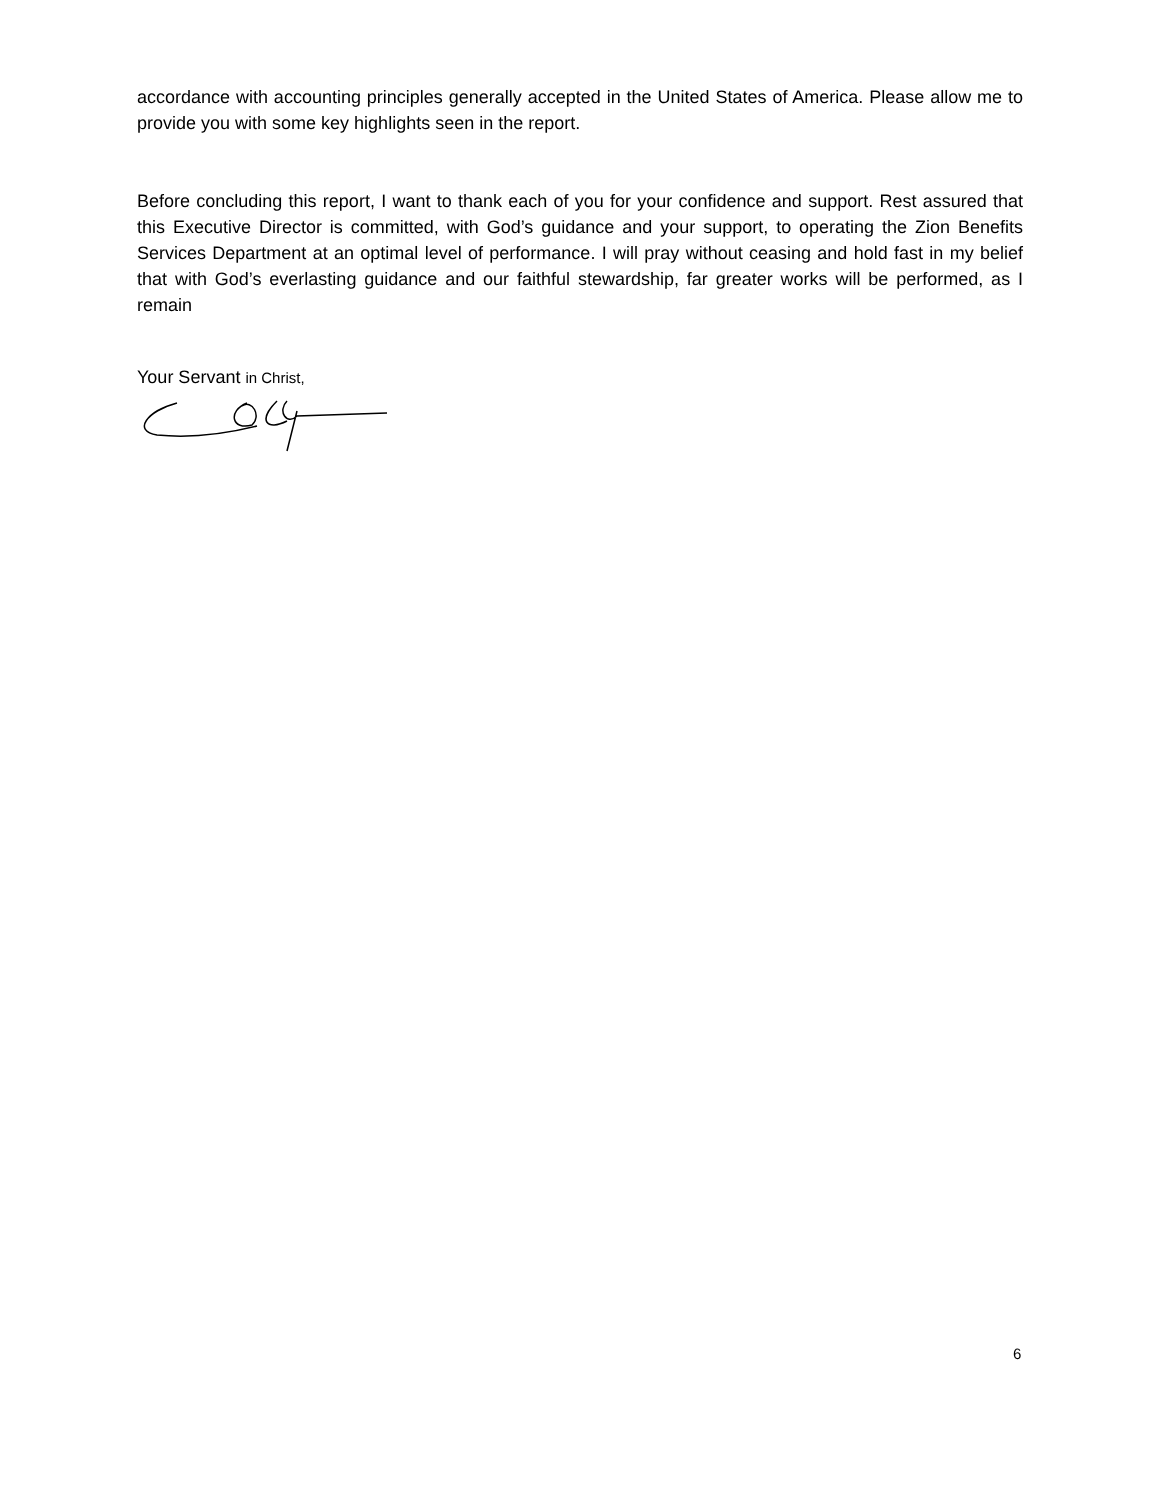accordance with accounting principles generally accepted in the United States of America. Please allow me to provide you with some key highlights seen in the report.
Before concluding this report, I want to thank each of you for your confidence and support. Rest assured that this Executive Director is committed, with God’s guidance and your support, to operating the Zion Benefits Services Department at an optimal level of performance. I will pray without ceasing and hold fast in my belief that with God’s everlasting guidance and our faithful stewardship, far greater works will be performed, as I remain
Your Servant in Christ,
6